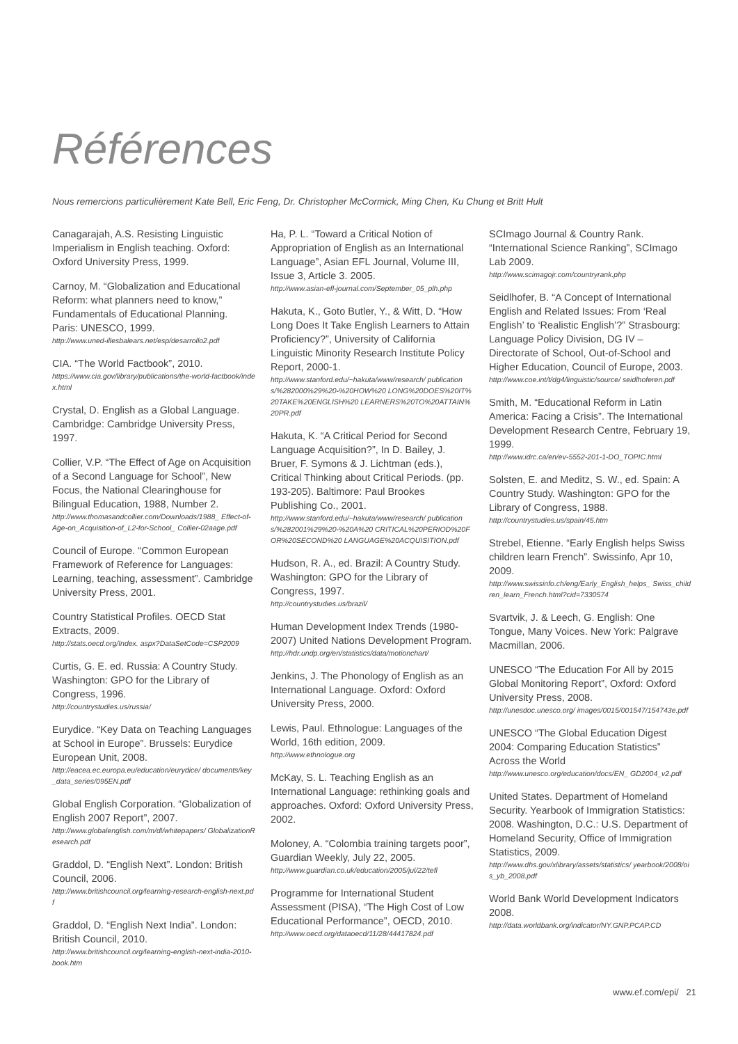Références
Nous remercions particulièrement Kate Bell, Eric Feng, Dr. Christopher McCormick, Ming Chen, Ku Chung et Britt Hult
Canagarajah, A.S. Resisting Linguistic Imperialism in English teaching. Oxford: Oxford University Press, 1999.
Carnoy, M. “Globalization and Educational Reform: what planners need to know,” Fundamentals of Educational Planning. Paris: UNESCO, 1999.
http://www.uned-illesbalears.net/esp/desarrollo2.pdf
CIA. “The World Factbook”, 2010.
https://www.cia.gov/library/publications/the-world-factbook/index.html
Crystal, D. English as a Global Language. Cambridge: Cambridge University Press, 1997.
Collier, V.P. “The Effect of Age on Acquisition of a Second Language for School”, New Focus, the National Clearinghouse for Bilingual Education, 1988, Number 2.
http://www.thomasandcollier.com/Downloads/1988_ Effect-of-Age-on_Acquisition-of_L2-for-School_ Collier-02aage.pdf
Council of Europe. “Common European Framework of Reference for Languages: Learning, teaching, assessment”. Cambridge University Press, 2001.
Country Statistical Profiles. OECD Stat Extracts, 2009.
http://stats.oecd.org/Index. aspx?DataSetCode=CSP2009
Curtis, G. E. ed. Russia: A Country Study. Washington: GPO for the Library of Congress, 1996.
http://countrystudies.us/russia/
Eurydice. “Key Data on Teaching Languages at School in Europe”. Brussels: Eurydice European Unit, 2008.
http://eacea.ec.europa.eu/education/eurydice/ documents/key_data_series/095EN.pdf
Global English Corporation. “Globalization of English 2007 Report”, 2007.
http://www.globalenglish.com/m/dl/whitepapers/ GlobalizationResearch.pdf
Graddol, D. “English Next”. London: British Council, 2006.
http://www.britishcouncil.org/learning-research-english-next.pdf
Graddol, D. “English Next India”. London: British Council, 2010.
http://www.britishcouncil.org/learning-english-next-india-2010-book.htm
Ha, P. L. “Toward a Critical Notion of Appropriation of English as an International Language”, Asian EFL Journal, Volume III, Issue 3, Article 3. 2005.
http://www.asian-efl-journal.com/September_05_plh.php
Hakuta, K., Goto Butler, Y., & Witt, D. “How Long Does It Take English Learners to Attain Proficiency?”, University of California Linguistic Minority Research Institute Policy Report, 2000-1.
http://www.stanford.edu/~hakuta/www/research/ publications/%282000%29%20-%20HOW%20 LONG%20DOES%20IT%20TAKE%20ENGLISH%20 LEARNERS%20TO%20ATTAIN%20PR.pdf
Hakuta, K. “A Critical Period for Second Language Acquisition?”, In D. Bailey, J. Bruer, F. Symons & J. Lichtman (eds.), Critical Thinking about Critical Periods. (pp. 193-205). Baltimore: Paul Brookes Publishing Co., 2001.
http://www.stanford.edu/~hakuta/www/research/ publications/%282001%29%20-%20A%20 CRITICAL%20PERIOD%20FOR%20SECOND%20 LANGUAGE%20ACQUISITION.pdf
Hudson, R. A., ed. Brazil: A Country Study. Washington: GPO for the Library of Congress, 1997.
http://countrystudies.us/brazil/
Human Development Index Trends (1980-2007) United Nations Development Program.
http://hdr.undp.org/en/statistics/data/motionchart/
Jenkins, J. The Phonology of English as an International Language. Oxford: Oxford University Press, 2000.
Lewis, Paul. Ethnologue: Languages of the World, 16th edition, 2009.
http://www.ethnologue.org
McKay, S. L. Teaching English as an International Language: rethinking goals and approaches. Oxford: Oxford University Press, 2002.
Moloney, A. “Colombia training targets poor”, Guardian Weekly, July 22, 2005.
http://www.guardian.co.uk/education/2005/jul/22/tefl
Programme for International Student Assessment (PISA), “The High Cost of Low Educational Performance”, OECD, 2010.
http://www.oecd.org/dataoecd/11/28/44417824.pdf
SCImago Journal & Country Rank. “International Science Ranking”, SCImago Lab 2009.
http://www.scimagojr.com/countryrank.php
Seidlhofer, B. “A Concept of International English and Related Issues: From ‘Real English’ to ‘Realistic English’?” Strasbourg: Language Policy Division, DG IV – Directorate of School, Out-of-School and Higher Education, Council of Europe, 2003.
http://www.coe.int/t/dg4/linguistic/source/ seidlhoferen.pdf
Smith, M. “Educational Reform in Latin America: Facing a Crisis”. The International Development Research Centre, February 19, 1999.
http://www.idrc.ca/en/ev-5552-201-1-DO_TOPIC.html
Solsten, E. and Meditz, S. W., ed. Spain: A Country Study. Washington: GPO for the Library of Congress, 1988.
http://countrystudies.us/spain/45.htm
Strebel, Etienne. “Early English helps Swiss children learn French”. Swissinfo, Apr 10, 2009.
http://www.swissinfo.ch/eng/Early_English_helps_ Swiss_children_learn_French.html?cid=7330574
Svartvik, J. & Leech, G. English: One Tongue, Many Voices. New York: Palgrave Macmillan, 2006.
UNESCO “The Education For All by 2015 Global Monitoring Report”, Oxford: Oxford University Press, 2008.
http://unesdoc.unesco.org/ images/0015/001547/154743e.pdf
UNESCO “The Global Education Digest 2004: Comparing Education Statistics” Across the World
http://www.unesco.org/education/docs/EN_ GD2004_v2.pdf
United States. Department of Homeland Security. Yearbook of Immigration Statistics: 2008. Washington, D.C.: U.S. Department of Homeland Security, Office of Immigration Statistics, 2009.
http://www.dhs.gov/xlibrary/assets/statistics/ yearbook/2008/ois_yb_2008.pdf
World Bank World Development Indicators 2008.
http://data.worldbank.org/indicator/NY.GNP.PCAP.CD
www.ef.com/epi/ 21